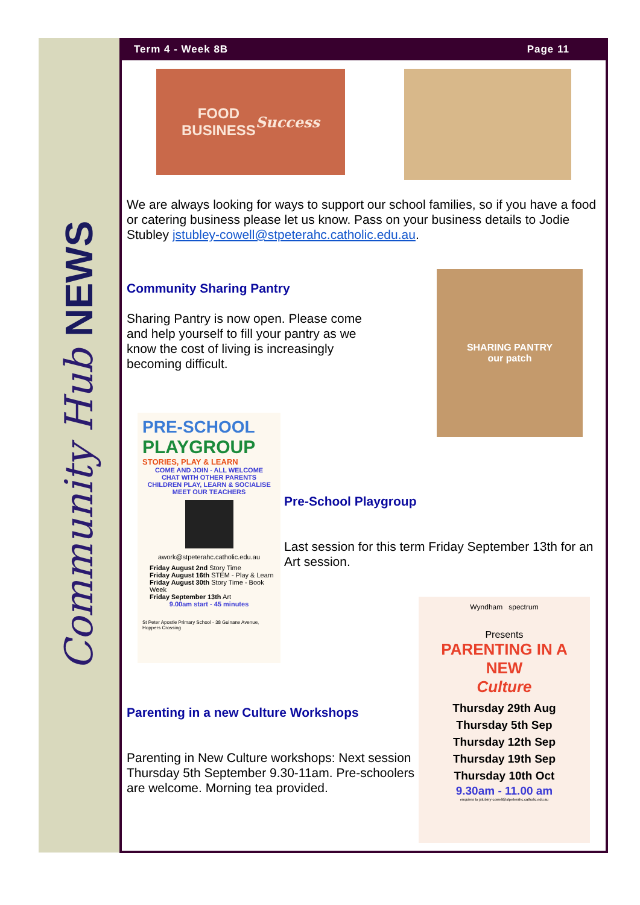Community Hub NEWS
Term 4 - Week 8B Page 11
FOOD
BUSINESS
Success
We are always looking for ways to support our school families, so if you have a food or catering business please let us know. Pass on your business details to Jodie Stubley jstubley-cowell@stpeterahc.catholic.edu.au.
Community Sharing Pantry
Sharing Pantry is now open. Please come and help yourself to fill your pantry as we know the cost of living is increasingly becoming difficult.
SHARING PANTRY
our patch
PRE-SCHOOL
PLAYGROUP
STORIES, PLAY & LEARN
COME AND JOIN - ALL WELCOME
CHAT WITH OTHER PARENTS
CHILDREN PLAY, LEARN & SOCIALISE
MEET OUR TEACHERS
awork@stpeterahc.catholic.edu.au
Friday August 2nd Story Time
Friday August 16th STEM - Play & Learn
Friday August 30th Story Time - Book Week
Friday September 13th Art
9.00am start - 45 minutes
St Peter Apostle Primary School - 38 Guinane Avenue, Hoppers Crossing
Pre-School Playgroup
Last session for this term Friday September 13th for an Art session.
Parenting in a new Culture Workshops
Parenting in New Culture workshops: Next session Thursday 5th September 9.30-11am. Pre-schoolers are welcome. Morning tea provided.
Wyndham spectrum
Presents
PARENTING IN A
NEW
Culture
Thursday 29th Aug
Thursday 5th Sep
Thursday 12th Sep
Thursday 19th Sep
Thursday 10th Oct
9.30am - 11.00 am
enquires to jstubley-cowell@stpeterahc.catholic.edu.au